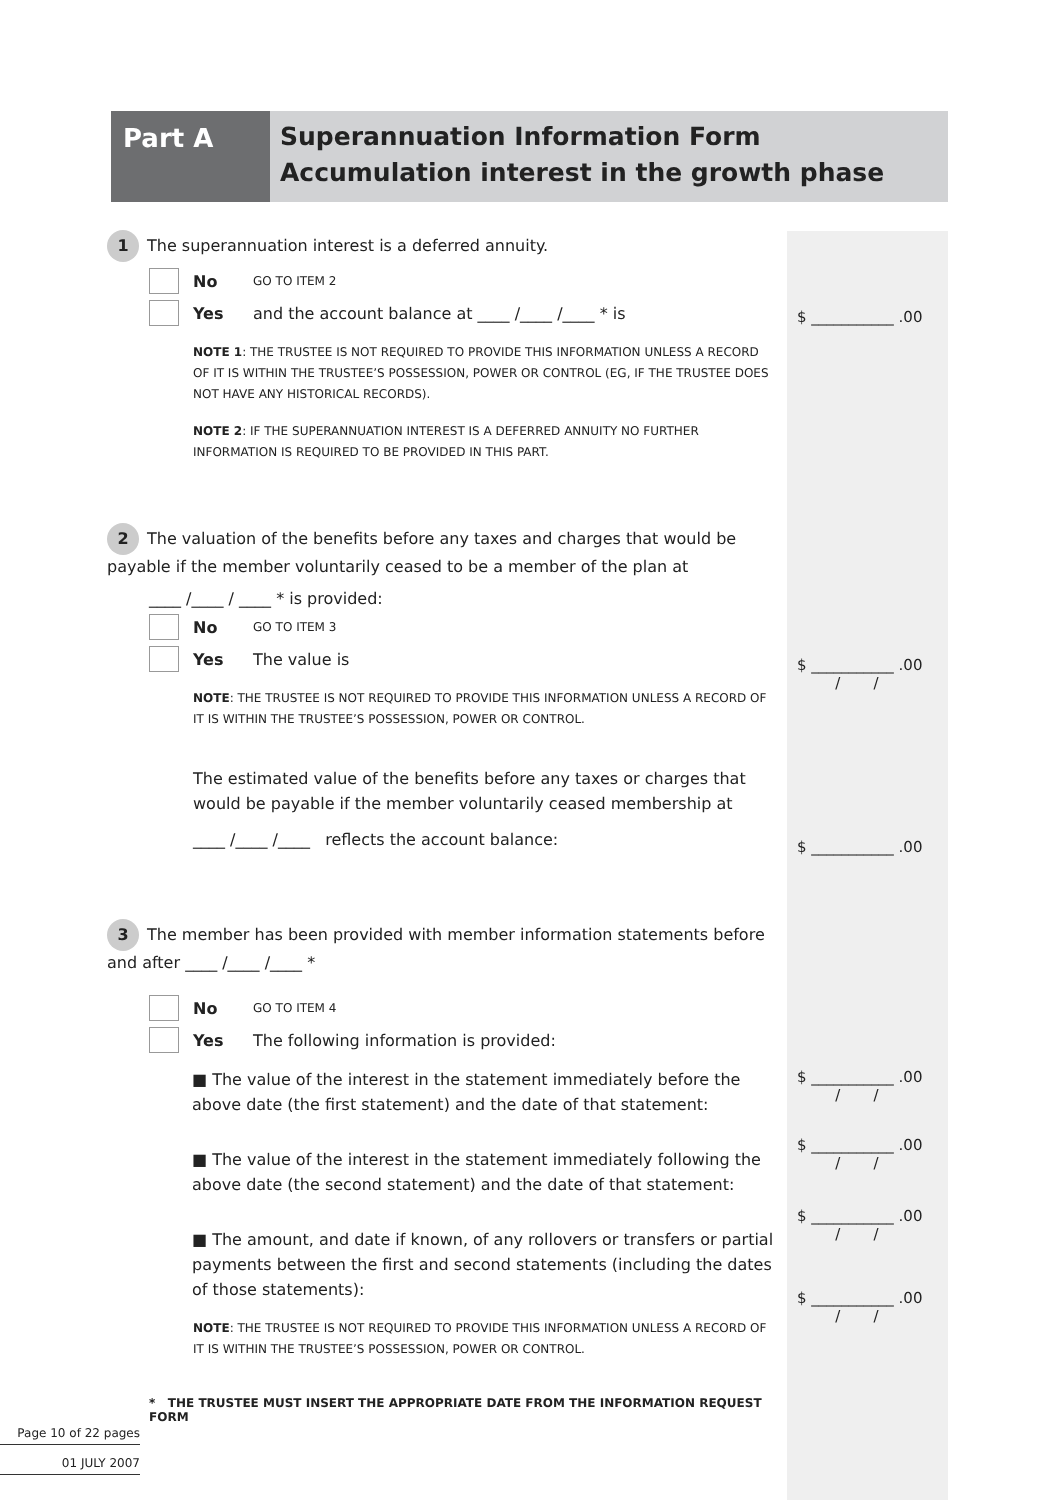Part A
Superannuation Information Form
Accumulation interest in the growth phase
1 The superannuation interest is a deferred annuity.
No GO TO ITEM 2
Yes and the account balance at ____ /____ /____ * is
NOTE 1: THE TRUSTEE IS NOT REQUIRED TO PROVIDE THIS INFORMATION UNLESS A RECORD OF IT IS WITHIN THE TRUSTEE’S POSSESSION, POWER OR CONTROL (EG, IF THE TRUSTEE DOES NOT HAVE ANY HISTORICAL RECORDS).
NOTE 2: IF THE SUPERANNUATION INTEREST IS A DEFERRED ANNUITY NO FURTHER INFORMATION IS REQUIRED TO BE PROVIDED IN THIS PART.
2 The valuation of the benefits before any taxes and charges that would be payable if the member voluntarily ceased to be a member of the plan at
____ /____ / ____ * is provided:
No GO TO ITEM 3
Yes The value is
NOTE: THE TRUSTEE IS NOT REQUIRED TO PROVIDE THIS INFORMATION UNLESS A RECORD OF IT IS WITHIN THE TRUSTEE’S POSSESSION, POWER OR CONTROL.
The estimated value of the benefits before any taxes or charges that would be payable if the member voluntarily ceased membership at
____ /____ /____ reflects the account balance:
3 The member has been provided with member information statements before and after ____ /____ /____ *
No GO TO ITEM 4
Yes The following information is provided:
■ The value of the interest in the statement immediately before the above date (the first statement) and the date of that statement:
■ The value of the interest in the statement immediately following the above date (the second statement) and the date of that statement:
■ The amount, and date if known, of any rollovers or transfers or partial payments between the first and second statements (including the dates of those statements):
NOTE: THE TRUSTEE IS NOT REQUIRED TO PROVIDE THIS INFORMATION UNLESS A RECORD OF IT IS WITHIN THE TRUSTEE’S POSSESSION, POWER OR CONTROL.
* THE TRUSTEE MUST INSERT THE APPROPRIATE DATE FROM THE INFORMATION REQUEST FORM
$ ___________ .00
$ ___________ .00
/ /
$ ___________ .00
$ ___________ .00
/ /
$ ___________ .00
/ /
$ ___________ .00
/ /
$ ___________ .00
/ /
Page 10 of 22 pages
01 JULY 2007